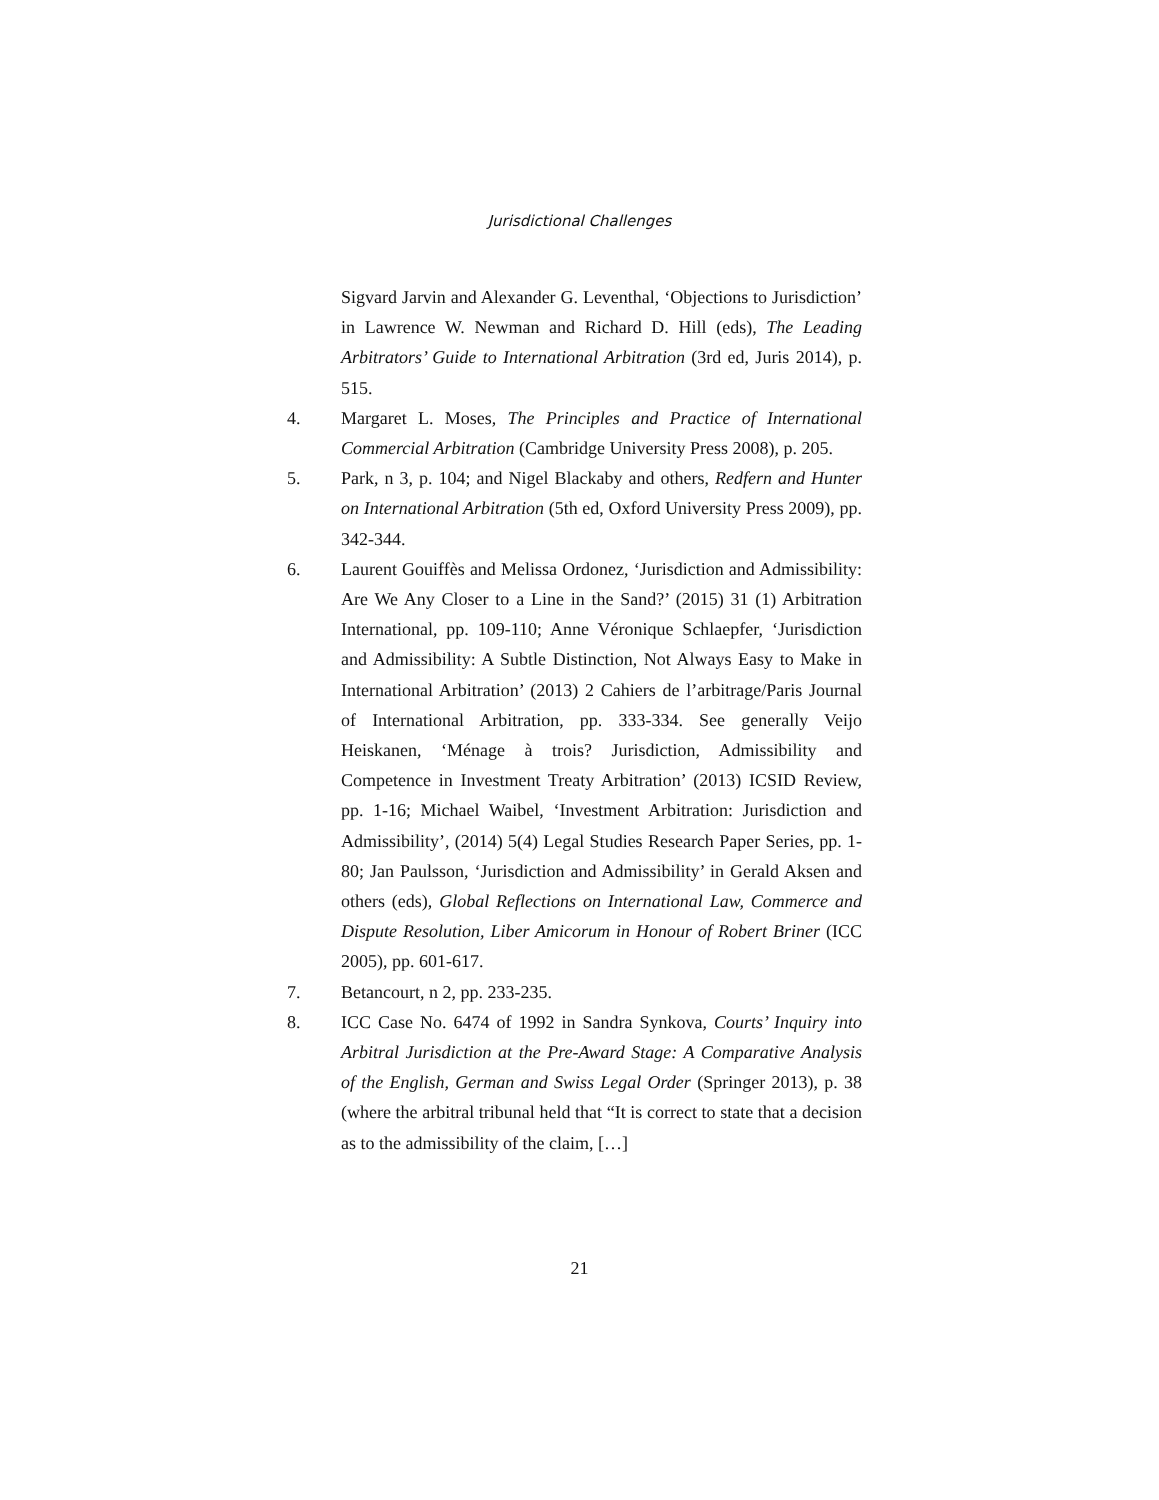Jurisdictional Challenges
Sigvard Jarvin and Alexander G. Leventhal, ‘Objections to Jurisdiction’ in Lawrence W. Newman and Richard D. Hill (eds), The Leading Arbitrators’ Guide to International Arbitration (3rd ed, Juris 2014), p. 515.
4. Margaret L. Moses, The Principles and Practice of International Commercial Arbitration (Cambridge University Press 2008), p. 205.
5. Park, n 3, p. 104; and Nigel Blackaby and others, Redfern and Hunter on International Arbitration (5th ed, Oxford University Press 2009), pp. 342-344.
6. Laurent Gouiffès and Melissa Ordonez, ‘Jurisdiction and Admissibility: Are We Any Closer to a Line in the Sand?’ (2015) 31 (1) Arbitration International, pp. 109-110; Anne Véronique Schlaepfer, ‘Jurisdiction and Admissibility: A Subtle Distinction, Not Always Easy to Make in International Arbitration’ (2013) 2 Cahiers de l’arbitrage/Paris Journal of International Arbitration, pp. 333-334. See generally Veijo Heiskanen, ‘Ménage à trois? Jurisdiction, Admissibility and Competence in Investment Treaty Arbitration’ (2013) ICSID Review, pp. 1-16; Michael Waibel, ‘Investment Arbitration: Jurisdiction and Admissibility’, (2014) 5(4) Legal Studies Research Paper Series, pp. 1-80; Jan Paulsson, ‘Jurisdiction and Admissibility’ in Gerald Aksen and others (eds), Global Reflections on International Law, Commerce and Dispute Resolution, Liber Amicorum in Honour of Robert Briner (ICC 2005), pp. 601-617.
7. Betancourt, n 2, pp. 233-235.
8. ICC Case No. 6474 of 1992 in Sandra Synkova, Courts’ Inquiry into Arbitral Jurisdiction at the Pre-Award Stage: A Comparative Analysis of the English, German and Swiss Legal Order (Springer 2013), p. 38 (where the arbitral tribunal held that “It is correct to state that a decision as to the admissibility of the claim, […]
21